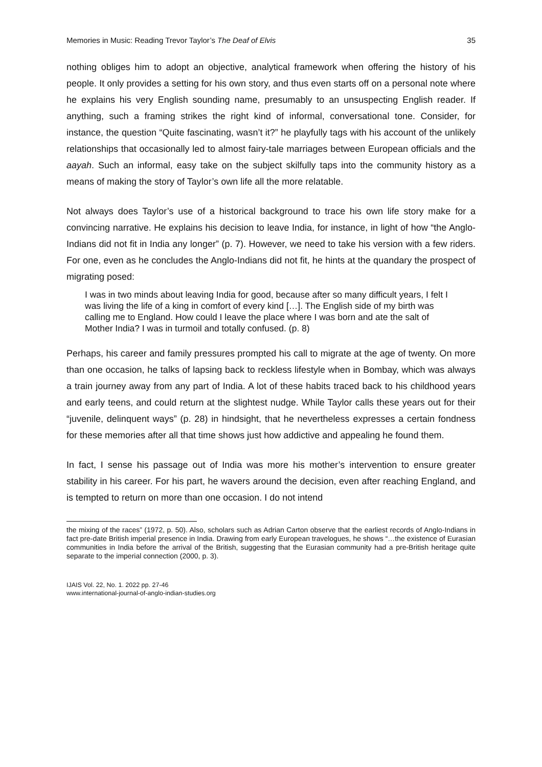Memories in Music: Reading Trevor Taylor’s The Deaf of Elvis 35
nothing obliges him to adopt an objective, analytical framework when offering the history of his people. It only provides a setting for his own story, and thus even starts off on a personal note where he explains his very English sounding name, presumably to an unsuspecting English reader. If anything, such a framing strikes the right kind of informal, conversational tone. Consider, for instance, the question “Quite fascinating, wasn’t it?” he playfully tags with his account of the unlikely relationships that occasionally led to almost fairy-tale marriages between European officials and the aayah. Such an informal, easy take on the subject skilfully taps into the community history as a means of making the story of Taylor’s own life all the more relatable.
Not always does Taylor’s use of a historical background to trace his own life story make for a convincing narrative. He explains his decision to leave India, for instance, in light of how “the Anglo-Indians did not fit in India any longer” (p. 7). However, we need to take his version with a few riders. For one, even as he concludes the Anglo-Indians did not fit, he hints at the quandary the prospect of migrating posed:
I was in two minds about leaving India for good, because after so many difficult years, I felt I was living the life of a king in comfort of every kind […]. The English side of my birth was calling me to England. How could I leave the place where I was born and ate the salt of Mother India? I was in turmoil and totally confused. (p. 8)
Perhaps, his career and family pressures prompted his call to migrate at the age of twenty. On more than one occasion, he talks of lapsing back to reckless lifestyle when in Bombay, which was always a train journey away from any part of India. A lot of these habits traced back to his childhood years and early teens, and could return at the slightest nudge. While Taylor calls these years out for their “juvenile, delinquent ways” (p. 28) in hindsight, that he nevertheless expresses a certain fondness for these memories after all that time shows just how addictive and appealing he found them.
In fact, I sense his passage out of India was more his mother’s intervention to ensure greater stability in his career. For his part, he wavers around the decision, even after reaching England, and is tempted to return on more than one occasion. I do not intend
the mixing of the races” (1972, p. 50). Also, scholars such as Adrian Carton observe that the earliest records of Anglo-Indians in fact pre-date British imperial presence in India. Drawing from early European travelogues, he shows “…the existence of Eurasian communities in India before the arrival of the British, suggesting that the Eurasian community had a pre-British heritage quite separate to the imperial connection (2000, p. 3).
IJAIS Vol. 22, No. 1. 2022 pp. 27-46
www.international-journal-of-anglo-indian-studies.org